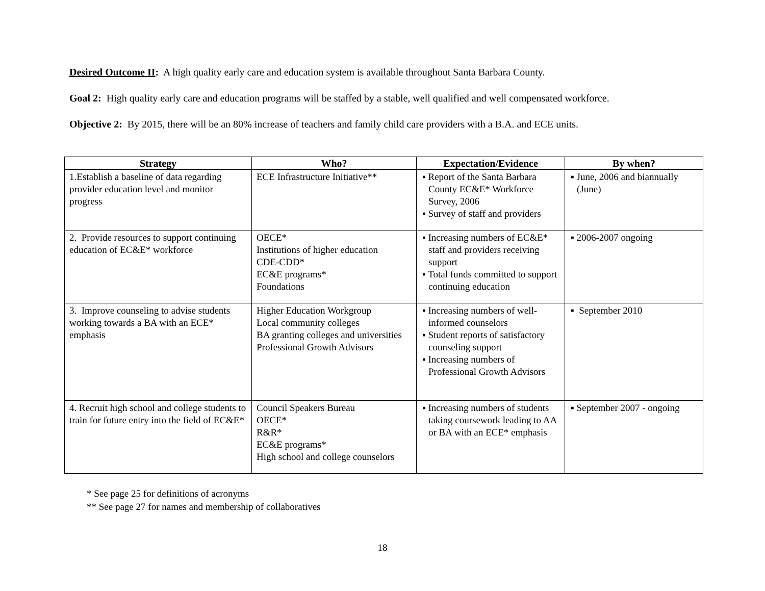Desired Outcome II: A high quality early care and education system is available throughout Santa Barbara County.
Goal 2: High quality early care and education programs will be staffed by a stable, well qualified and well compensated workforce.
Objective 2: By 2015, there will be an 80% increase of teachers and family child care providers with a B.A. and ECE units.
| Strategy | Who? | Expectation/Evidence | By when? |
| --- | --- | --- | --- |
| 1.Establish a baseline of data regarding provider education level and monitor progress | ECE Infrastructure Initiative** | ▪ Report of the Santa Barbara County EC&E* Workforce Survey, 2006 ▪ Survey of staff and providers | ▪ June, 2006 and biannually (June) |
| 2. Provide resources to support continuing education of EC&E* workforce | OECE* Institutions of higher education CDE-CDD* EC&E programs* Foundations | ▪ Increasing numbers of EC&E* staff and providers receiving support ▪ Total funds committed to support continuing education | ▪ 2006-2007 ongoing |
| 3. Improve counseling to advise students working towards a BA with an ECE* emphasis | Higher Education Workgroup Local community colleges BA granting colleges and universities Professional Growth Advisors | ▪ Increasing numbers of well-informed counselors ▪ Student reports of satisfactory counseling support ▪ Increasing numbers of Professional Growth Advisors | ▪ September 2010 |
| 4. Recruit high school and college students to train for future entry into the field of EC&E* | Council Speakers Bureau OECE* R&R* EC&E programs* High school and college counselors | ▪ Increasing numbers of students taking coursework leading to AA or BA with an ECE* emphasis | ▪ September 2007 - ongoing |
* See page 25 for definitions of acronyms
** See page 27 for names and membership of collaboratives
18